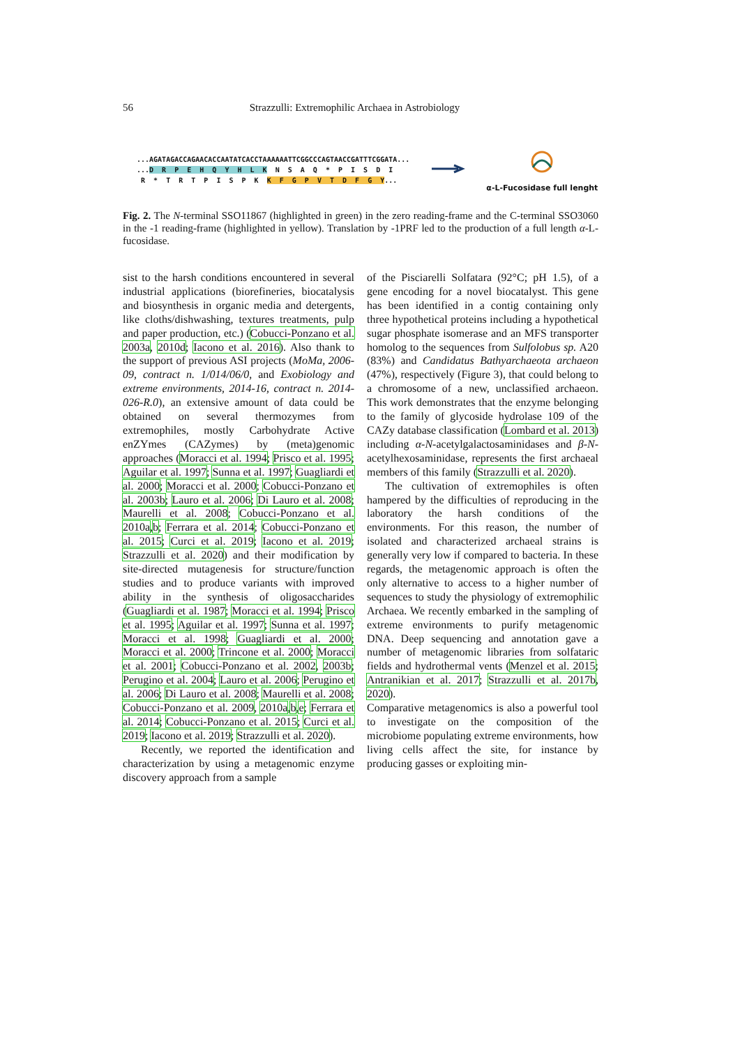56 Strazzulli: Extremophilic Archaea in Astrobiology
...AGATAGACCAGAACACCAATATCACCTAAAAAATTCGGCCCAGTAACCGATTTCGGATA... ...D R P E H Q Y H L K N S A Q * P I S D I R * T R T P I S P K K F G P V T D F G Y...
α-L-Fucosidase full lenght
Fig. 2. The N-terminal SSO11867 (highlighted in green) in the zero reading-frame and the C-terminal SSO3060 in the -1 reading-frame (highlighted in yellow). Translation by -1PRF led to the production of a full length α-L-fucosidase.
sist to the harsh conditions encountered in several industrial applications (biorefineries, biocatalysis and biosynthesis in organic media and detergents, like cloths/dishwashing, textures treatments, pulp and paper production, etc.) (Cobucci-Ponzano et al. 2003a, 2010d; Iacono et al. 2016). Also thank to the support of previous ASI projects (MoMa, 2006-09, contract n. 1/014/06/0, and Exobiology and extreme environments, 2014-16, contract n. 2014-026-R.0), an extensive amount of data could be obtained on several thermozymes from extremophiles, mostly Carbohydrate Active enZYmes (CAZymes) by (meta)genomic approaches (Moracci et al. 1994; Prisco et al. 1995; Aguilar et al. 1997; Sunna et al. 1997; Guagliardi et al. 2000; Moracci et al. 2000; Cobucci-Ponzano et al. 2003b; Lauro et al. 2006; Di Lauro et al. 2008; Maurelli et al. 2008; Cobucci-Ponzano et al. 2010a,b; Ferrara et al. 2014; Cobucci-Ponzano et al. 2015; Curci et al. 2019; Iacono et al. 2019; Strazzulli et al. 2020) and their modification by site-directed mutagenesis for structure/function studies and to produce variants with improved ability in the synthesis of oligosaccharides (Guagliardi et al. 1987; Moracci et al. 1994; Prisco et al. 1995; Aguilar et al. 1997; Sunna et al. 1997; Moracci et al. 1998; Guagliardi et al. 2000; Moracci et al. 2000; Trincone et al. 2000; Moracci et al. 2001; Cobucci-Ponzano et al. 2002, 2003b; Perugino et al. 2004; Lauro et al. 2006; Perugino et al. 2006; Di Lauro et al. 2008; Maurelli et al. 2008; Cobucci-Ponzano et al. 2009, 2010a,b,e; Ferrara et al. 2014; Cobucci-Ponzano et al. 2015; Curci et al. 2019; Iacono et al. 2019; Strazzulli et al. 2020).
Recently, we reported the identification and characterization by using a metagenomic enzyme discovery approach from a sample
of the Pisciarelli Solfatara (92°C; pH 1.5), of a gene encoding for a novel biocatalyst. This gene has been identified in a contig containing only three hypothetical proteins including a hypothetical sugar phosphate isomerase and an MFS transporter homolog to the sequences from Sulfolobus sp. A20 (83%) and Candidatus Bathyarchaeota archaeon (47%), respectively (Figure 3), that could belong to a chromosome of a new, unclassified archaeon. This work demonstrates that the enzyme belonging to the family of glycoside hydrolase 109 of the CAZy database classification (Lombard et al. 2013) including α-N-acetylgalactosaminidases and β-N-acetylhexosaminidase, represents the first archaeal members of this family (Strazzulli et al. 2020).
The cultivation of extremophiles is often hampered by the difficulties of reproducing in the laboratory the harsh conditions of the environments. For this reason, the number of isolated and characterized archaeal strains is generally very low if compared to bacteria. In these regards, the metagenomic approach is often the only alternative to access to a higher number of sequences to study the physiology of extremophilic Archaea. We recently embarked in the sampling of extreme environments to purify metagenomic DNA. Deep sequencing and annotation gave a number of metagenomic libraries from solfataric fields and hydrothermal vents (Menzel et al. 2015; Antranikian et al. 2017; Strazzulli et al. 2017b, 2020).
Comparative metagenomics is also a powerful tool to investigate on the composition of the microbiome populating extreme environments, how living cells affect the site, for instance by producing gasses or exploiting min-